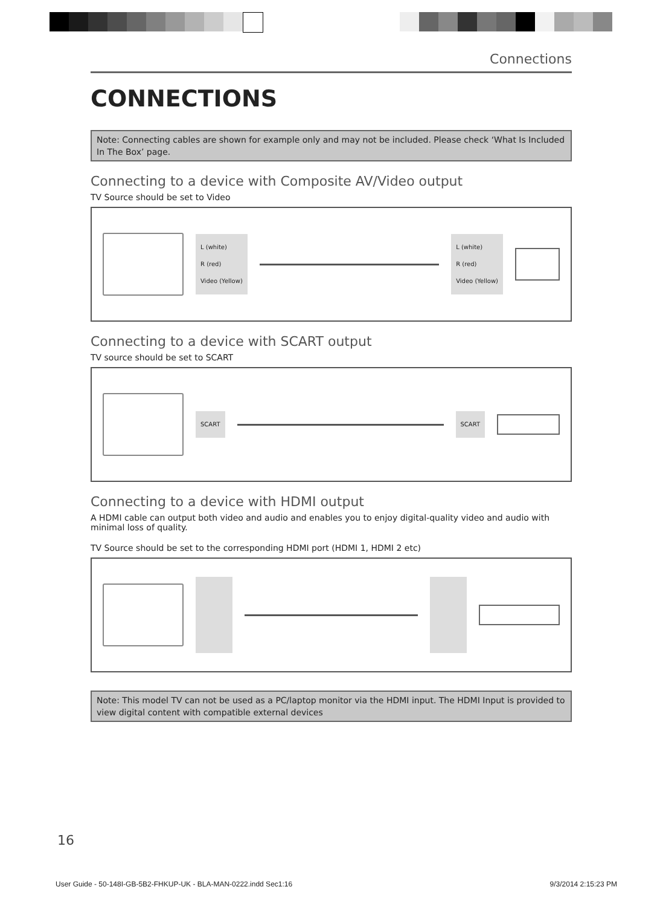Connections
CONNECTIONS
Note: Connecting cables are shown for example only and may not be included. Please check ‘What Is Included In The Box’ page.
Connecting to a device with Composite AV/Video output
TV Source should be set to Video
L (white)
R (red)
Video (Yellow)
L (white)
R (red)
Video (Yellow)
Connecting to a device with SCART output
TV source should be set to SCART
SCART SCART
Connecting to a device with HDMI output
A HDMI cable can output both video and audio and enables you to enjoy digital-quality video and audio with minimal loss of quality.
TV Source should be set to the corresponding HDMI port (HDMI 1, HDMI 2 etc)
Note: This model TV can not be used as a PC/laptop monitor via the HDMI input. The HDMI Input is provided to view digital content with compatible external devices
16
User Guide - 50-148I-GB-5B2-FHKUP-UK - BLA-MAN-0222.indd Sec1:16 9/3/2014 2:15:23 PM